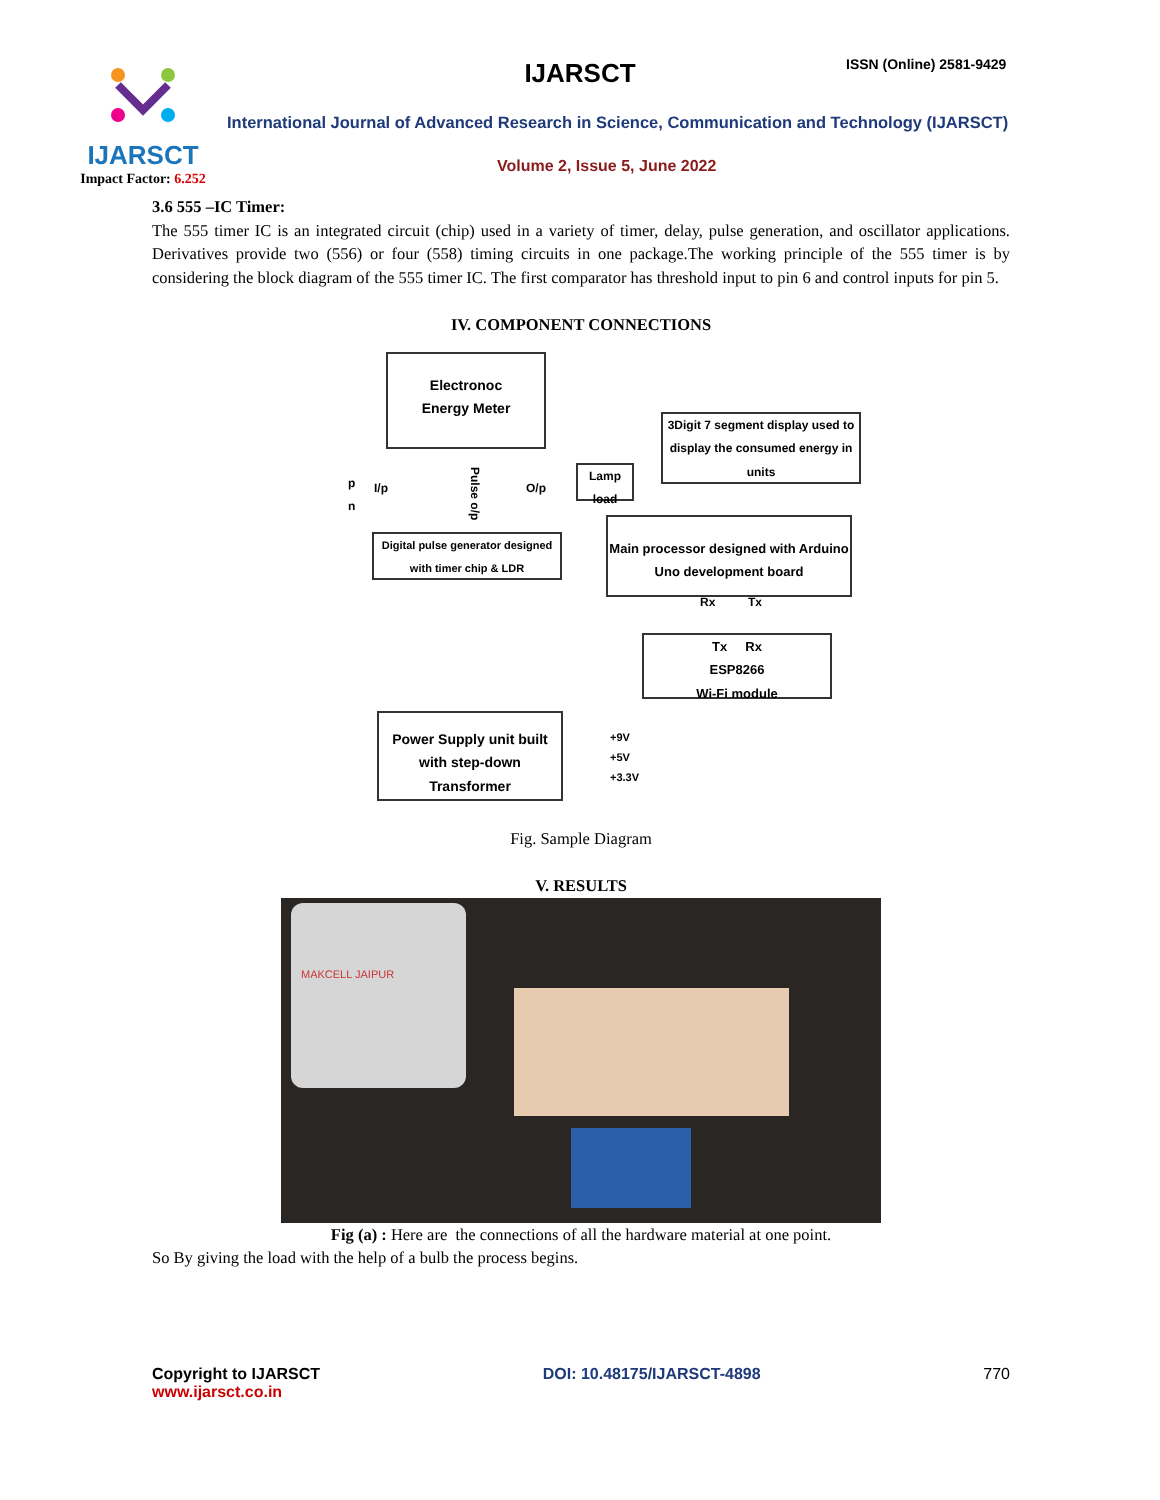IJARSCT
Impact Factor: 6.252
IJARSCT ISSN (Online) 2581-9429
International Journal of Advanced Research in Science, Communication and Technology (IJARSCT)
Volume 2, Issue 5, June 2022
3.6 555 –IC Timer:
The 555 timer IC is an integrated circuit (chip) used in a variety of timer, delay, pulse generation, and oscillator applications. Derivatives provide two (556) or four (558) timing circuits in one package.The working principle of the 555 timer is by considering the block diagram of the 555 timer IC. The first comparator has threshold input to pin 6 and control inputs for pin 5.
IV. COMPONENT CONNECTIONS
Electronoc
Energy Meter
3Digit 7 segment display used to display the consumed energy in units
p
n
I/p
Pulse o/p
O/p
Lamp
load
Digital pulse generator designed with timer chip & LDR
Main processor designed with Arduino Uno development board
Rx Tx
Tx Rx
ESP8266
Wi-Fi module
Power Supply unit built with step-down Transformer
+9V
+5V
+3.3V
Fig. Sample Diagram
V. RESULTS
MAKCELL JAIPUR
Fig (a) : Here are the connections of all the hardware material at one point.
So By giving the load with the help of a bulb the process begins.
Copyright to IJARSCT
www.ijarsct.co.in
DOI: 10.48175/IJARSCT-4898 770